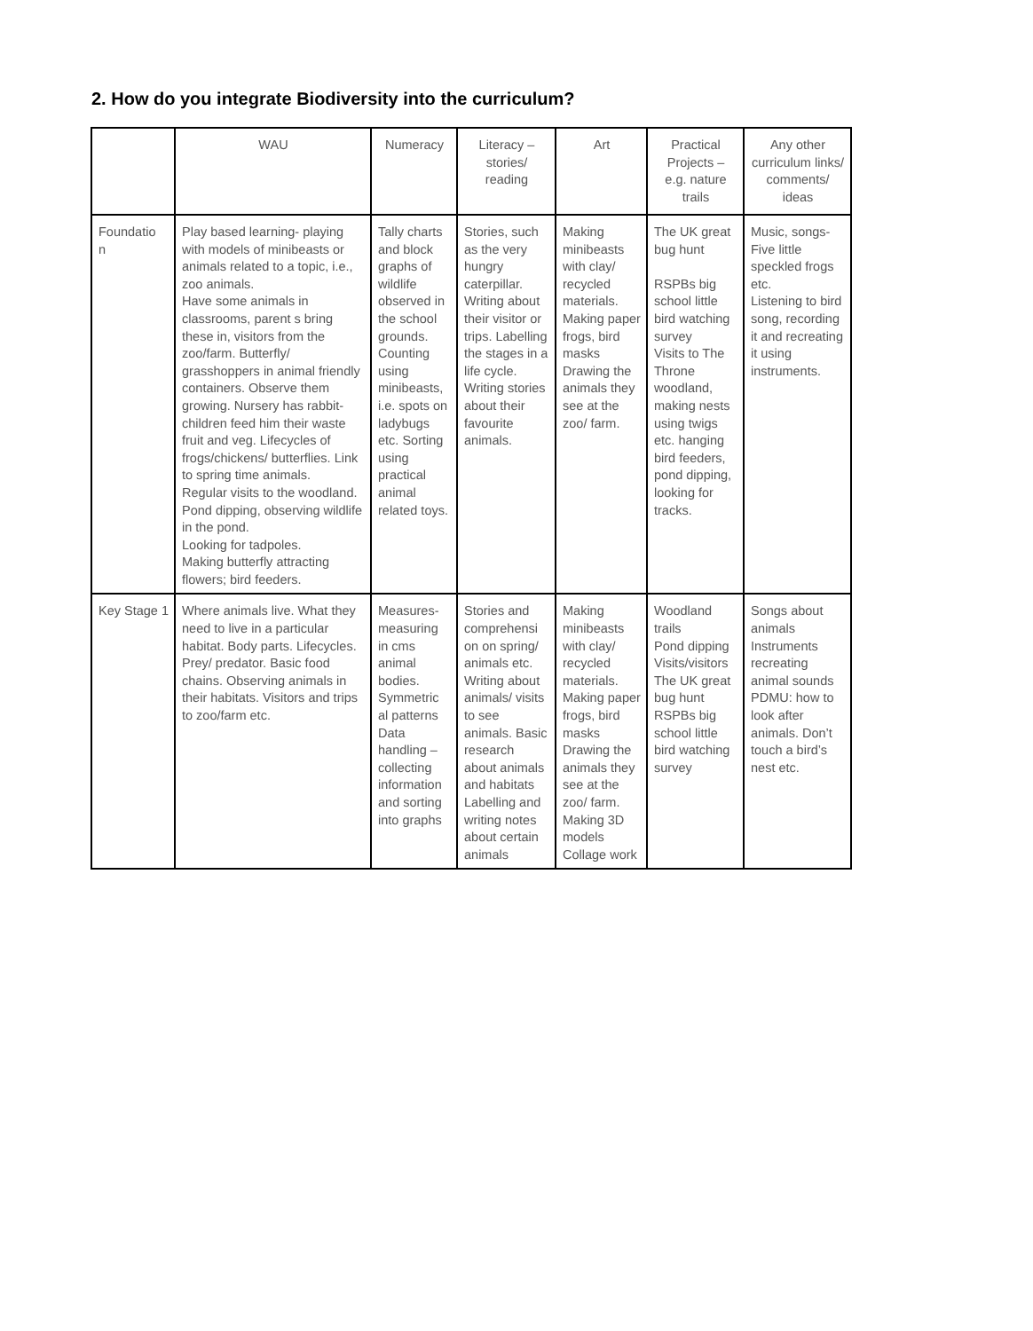2. How do you integrate Biodiversity into the curriculum?
| | WAU | Numeracy | Literacy – stories/ reading | Art | Practical Projects – e.g. nature trails | Any other curriculum links/ comments/ ideas |
| --- | --- | --- | --- | --- | --- | --- |
| Foundatio n | Play based learning- playing with models of minibeasts or animals related to a topic, i.e., zoo animals. Have some animals in classrooms, parent s bring these in, visitors from the zoo/farm. Butterfly/ grasshoppers in animal friendly containers. Observe them growing. Nursery has rabbit- children feed him their waste fruit and veg. Lifecycles of frogs/chickens/ butterflies. Link to spring time animals. Regular visits to the woodland. Pond dipping, observing wildlife in the pond. Looking for tadpoles. Making butterfly attracting flowers; bird feeders. | Tally charts and block graphs of wildlife observed in the school grounds. Counting using minibeasts, i.e. spots on ladybugs etc. Sorting using practical animal related toys. | Stories, such as the very hungry caterpillar. Writing about their visitor or trips. Labelling the stages in a life cycle. Writing stories about their favourite animals. | Making minibeasts with clay/ recycled materials. Making paper frogs, bird masks Drawing the animals they see at the zoo/ farm. | The UK great bug hunt RSPBs big school little bird watching survey Visits to The Throne woodland, making nests using twigs etc. hanging bird feeders, pond dipping, looking for tracks. | Music, songs- Five little speckled frogs etc. Listening to bird song, recording it and recreating it using instruments. |
| Key Stage 1 | Where animals live. What they need to live in a particular habitat. Body parts. Lifecycles. Prey/ predator. Basic food chains. Observing animals in their habitats. Visitors and trips to zoo/farm etc. | Measures- measuring in cms animal bodies. Symmetric al patterns Data handling – collecting information and sorting into graphs | Stories and comprehensi on on spring/ animals etc. Writing about animals/ visits to see animals. Basic research about animals and habitats Labelling and writing notes about certain animals | Making minibeasts with clay/ recycled materials. Making paper frogs, bird masks Drawing the animals they see at the zoo/ farm. Making 3D models Collage work | Woodland trails Pond dipping Visits/visitors The UK great bug hunt RSPBs big school little bird watching survey | Songs about animals Instruments recreating animal sounds PDMU: how to look after animals. Don’t touch a bird’s nest etc. |